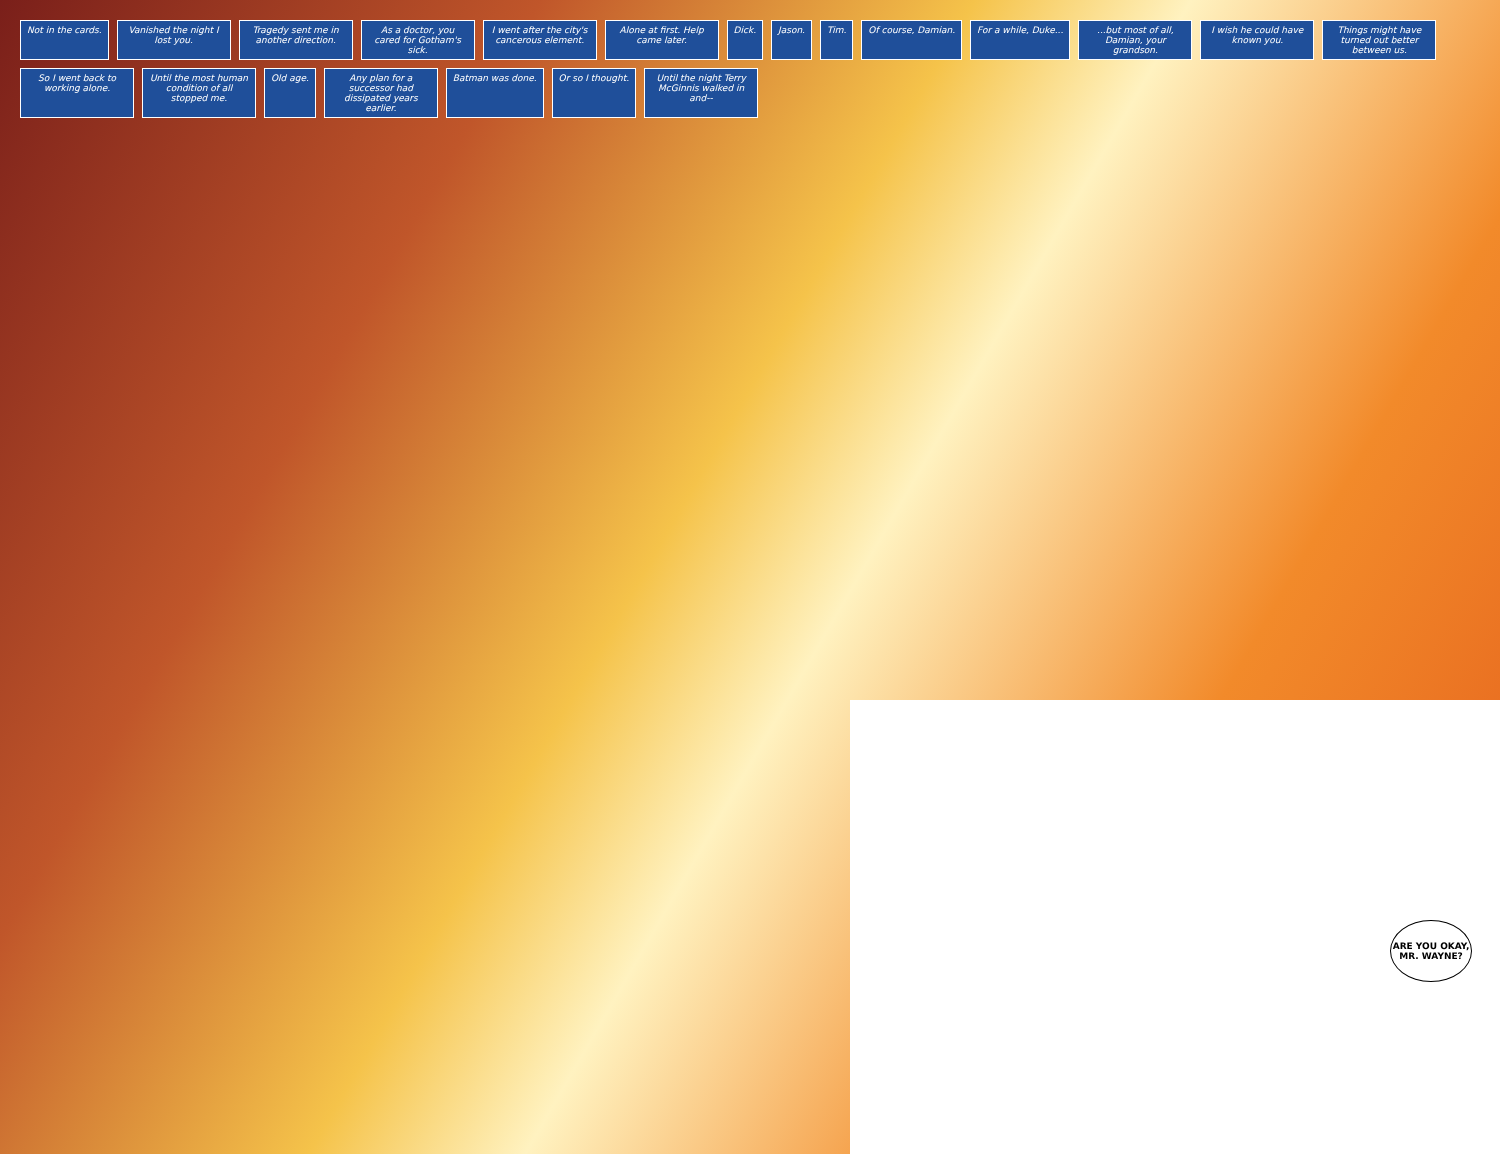Not in the cards.
Vanished the night I lost you.
Tragedy sent me in another direction.
As a doctor, you cared for Gotham's sick.
I went after the city's cancerous element.
Alone at first. Help came later.
Dick.
Jason.
Tim.
Of course, Damian.
For a while, Duke...
...but most of all, Damian, your grandson.
I wish he could have known you.
Things might have turned out better between us.
So I went back to working alone.
Until the most human condition of all stopped me.
Old age.
Any plan for a successor had dissipated years earlier.
Batman was done.
Or so I thought.
Until the night Terry McGinnis walked in and--
ARE YOU OKAY, MR. WAYNE?